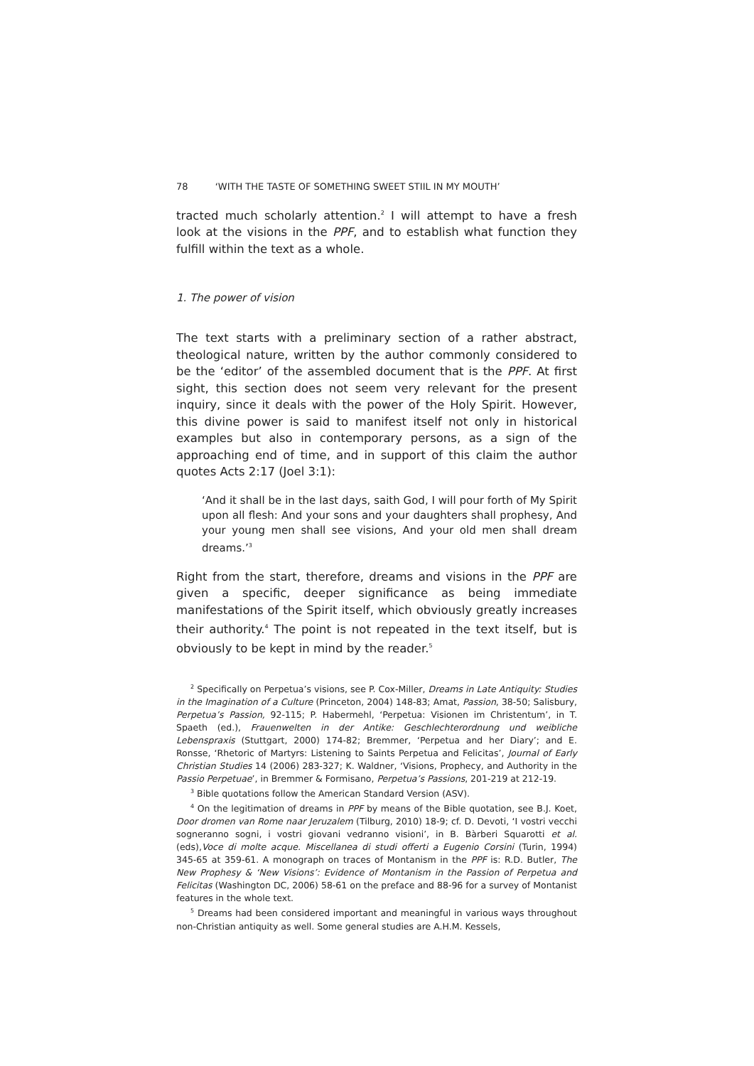78 ‘WITH THE TASTE OF SOMETHING SWEET STIIL IN MY MOUTH’
tracted much scholarly attention.<sup>2</sup> I will attempt to have a fresh look at the visions in the PPF, and to establish what function they fulfill within the text as a whole.
1. The power of vision
The text starts with a preliminary section of a rather abstract, theological nature, written by the author commonly considered to be the ‘editor’ of the assembled document that is the PPF. At first sight, this section does not seem very relevant for the present inquiry, since it deals with the power of the Holy Spirit. However, this divine power is said to manifest itself not only in historical examples but also in contemporary persons, as a sign of the approaching end of time, and in support of this claim the author quotes Acts 2:17 (Joel 3:1):
‘And it shall be in the last days, saith God, I will pour forth of My Spirit upon all flesh: And your sons and your daughters shall prophesy, And your young men shall see visions, And your old men shall dream dreams.’<sup>3</sup>
Right from the start, therefore, dreams and visions in the PPF are given a specific, deeper significance as being immediate manifestations of the Spirit itself, which obviously greatly increases their authority.<sup>4</sup> The point is not repeated in the text itself, but is obviously to be kept in mind by the reader.<sup>5</sup>
<sup>2</sup> Specifically on Perpetua’s visions, see P. Cox-Miller, Dreams in Late Antiquity: Studies in the Imagination of a Culture (Princeton, 2004) 148-83; Amat, Passion, 38-50; Salisbury, Perpetua’s Passion, 92-115; P. Habermehl, ‘Perpetua: Visionen im Christentum’, in T. Spaeth (ed.), Frauenwelten in der Antike: Geschlechterordnung und weibliche Lebenspraxis (Stuttgart, 2000) 174-82; Bremmer, ‘Perpetua and her Diary’; and E. Ronsse, ‘Rhetoric of Martyrs: Listening to Saints Perpetua and Felicitas’, Journal of Early Christian Studies 14 (2006) 283-327; K. Waldner, ‘Visions, Prophecy, and Authority in the Passio Perpetuae’, in Bremmer & Formisano, Perpetua’s Passions, 201-219 at 212-19.
<sup>3</sup> Bible quotations follow the American Standard Version (ASV).
<sup>4</sup> On the legitimation of dreams in PPF by means of the Bible quotation, see B.J. Koet, Door dromen van Rome naar Jeruzalem (Tilburg, 2010) 18-9; cf. D. Devoti, ‘I vostri vecchi sogneranno sogni, i vostri giovani vedranno visioni’, in B. Bàrberi Squarotti et al. (eds),Voce di molte acque. Miscellanea di studi offerti a Eugenio Corsini (Turin, 1994) 345-65 at 359-61. A monograph on traces of Montanism in the PPF is: R.D. Butler, The New Prophesy & ‘New Visions’: Evidence of Montanism in the Passion of Perpetua and Felicitas (Washington DC, 2006) 58-61 on the preface and 88-96 for a survey of Montanist features in the whole text.
<sup>5</sup> Dreams had been considered important and meaningful in various ways throughout non-Christian antiquity as well. Some general studies are A.H.M. Kessels,